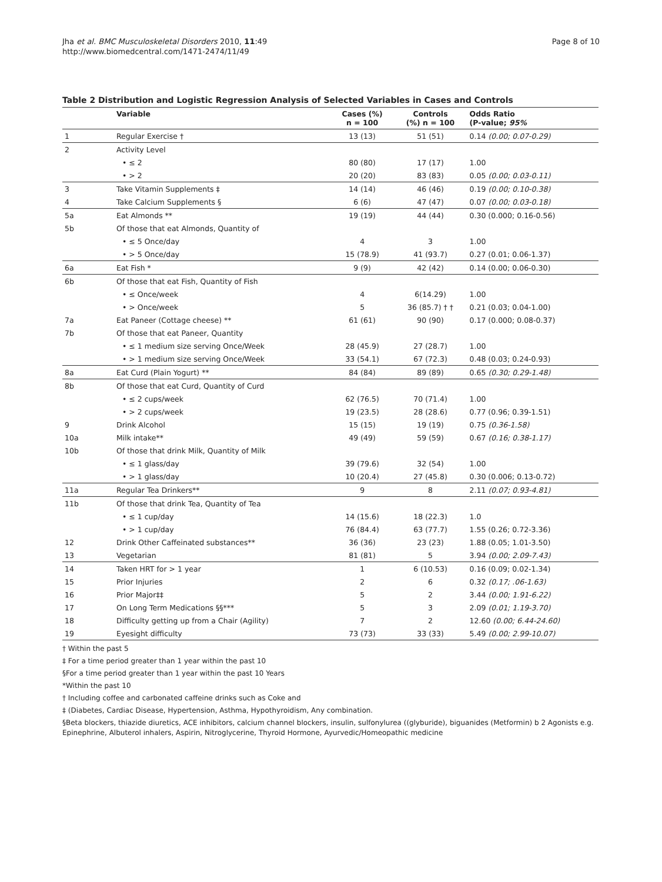Page 8 of 10 Jha et al. BMC Musculoskeletal Disorders 2010, 11:49
http://www.biomedcentral.com/1471-2474/11/49
Table 2 Distribution and Logistic Regression Analysis of Selected Variables in Cases and Controls
| | Variable | Cases (%) n = 100 | Controls (%) n = 100 | Odds Ratio (P-value; 95% |
| --- | --- | --- | --- | --- |
| 1 | Regular Exercise † | 13 (13) | 51 (51) | 0.14 (0.00; 0.07-0.29) |
| 2 | Activity Level | | | |
| | • ≤ 2 | 80 (80) | 17 (17) | 1.00 |
| | • > 2 | 20 (20) | 83 (83) | 0.05 (0.00; 0.03-0.11) |
| 3 | Take Vitamin Supplements ‡ | 14 (14) | 46 (46) | 0.19 (0.00; 0.10-0.38) |
| 4 | Take Calcium Supplements § | 6 (6) | 47 (47) | 0.07 (0.00; 0.03-0.18) |
| 5a | Eat Almonds ** | 19 (19) | 44 (44) | 0.30 (0.000; 0.16-0.56) |
| 5b | Of those that eat Almonds, Quantity of | | | |
| | • ≤ 5 Once/day | 4 | 3 | 1.00 |
| | • > 5 Once/day | 15 (78.9) | 41 (93.7) | 0.27 (0.01; 0.06-1.37) |
| 6a | Eat Fish * | 9 (9) | 42 (42) | 0.14 (0.00; 0.06-0.30) |
| 6b | Of those that eat Fish, Quantity of Fish | | | |
| | • ≤ Once/week | 4 | 6(14.29) | 1.00 |
| | • > Once/week | 5 | 36 (85.7) † † | 0.21 (0.03; 0.04-1.00) |
| 7a | Eat Paneer (Cottage cheese) ** | 61 (61) | 90 (90) | 0.17 (0.000; 0.08-0.37) |
| 7b | Of those that eat Paneer, Quantity | | | |
| | • ≤ 1 medium size serving Once/Week | 28 (45.9) | 27 (28.7) | 1.00 |
| | • > 1 medium size serving Once/Week | 33 (54.1) | 67 (72.3) | 0.48 (0.03; 0.24-0.93) |
| 8a | Eat Curd (Plain Yogurt) ** | 84 (84) | 89 (89) | 0.65 (0.30; 0.29-1.48) |
| 8b | Of those that eat Curd, Quantity of Curd | | | |
| | • ≤ 2 cups/week | 62 (76.5) | 70 (71.4) | 1.00 |
| | • > 2 cups/week | 19 (23.5) | 28 (28.6) | 0.77 (0.96; 0.39-1.51) |
| 9 | Drink Alcohol | 15 (15) | 19 (19) | 0.75 (0.36-1.58) |
| 10a | Milk intake** | 49 (49) | 59 (59) | 0.67 (0.16; 0.38-1.17) |
| 10b | Of those that drink Milk, Quantity of Milk | | | |
| | • ≤ 1 glass/day | 39 (79.6) | 32 (54) | 1.00 |
| | • > 1 glass/day | 10 (20.4) | 27 (45.8) | 0.30 (0.006; 0.13-0.72) |
| 11a | Regular Tea Drinkers** | 9 | 8 | 2.11 (0.07; 0.93-4.81) |
| 11b | Of those that drink Tea, Quantity of Tea | | | |
| | • ≤ 1 cup/day | 14 (15.6) | 18 (22.3) | 1.0 |
| | • > 1 cup/day | 76 (84.4) | 63 (77.7) | 1.55 (0.26; 0.72-3.36) |
| 12 | Drink Other Caffeinated substances** | 36 (36) | 23 (23) | 1.88 (0.05; 1.01-3.50) |
| 13 | Vegetarian | 81 (81) | 5 | 3.94 (0.00; 2.09-7.43) |
| 14 | Taken HRT for > 1 year | 1 | 6 (10.53) | 0.16 (0.09; 0.02-1.34) |
| 15 | Prior Injuries | 2 | 6 | 0.32 (0.17; .06-1.63) |
| 16 | Prior Major‡‡ | 5 | 2 | 3.44 (0.00; 1.91-6.22) |
| 17 | On Long Term Medications §§*** | 5 | 3 | 2.09 (0.01; 1.19-3.70) |
| 18 | Difficulty getting up from a Chair (Agility) | 7 | 2 | 12.60 (0.00; 6.44-24.60) |
| 19 | Eyesight difficulty | 73 (73) | 33 (33) | 5.49 (0.00; 2.99-10.07) |
† Within the past 5
‡ For a time period greater than 1 year within the past 10
§For a time period greater than 1 year within the past 10 Years
*Within the past 10
† Including coffee and carbonated caffeine drinks such as Coke and
‡ (Diabetes, Cardiac Disease, Hypertension, Asthma, Hypothyroidism, Any combination.
§Beta blockers, thiazide diuretics, ACE inhibitors, calcium channel blockers, insulin, sulfonylurea ((glyburide), biguanides (Metformin) b 2 Agonists e.g. Epinephrine, Albuterol inhalers, Aspirin, Nitroglycerine, Thyroid Hormone, Ayurvedic/Homeopathic medicine